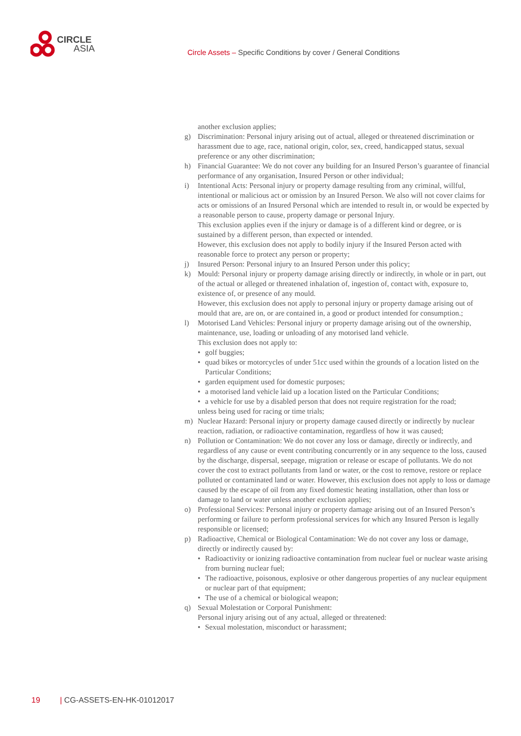CIRCLE
ASIA
Circle Assets – Specific Conditions by cover / General Conditions
another exclusion applies;
g) Discrimination: Personal injury arising out of actual, alleged or threatened discrimination or harassment due to age, race, national origin, color, sex, creed, handicapped status, sexual preference or any other discrimination;
h) Financial Guarantee: We do not cover any building for an Insured Person’s guarantee of financial performance of any organisation, Insured Person or other individual;
i) Intentional Acts: Personal injury or property damage resulting from any criminal, willful, intentional or malicious act or omission by an Insured Person. We also will not cover claims for acts or omissions of an Insured Personal which are intended to result in, or would be expected by a reasonable person to cause, property damage or personal Injury.
This exclusion applies even if the injury or damage is of a different kind or degree, or is sustained by a different person, than expected or intended.
However, this exclusion does not apply to bodily injury if the Insured Person acted with reasonable force to protect any person or property;
j) Insured Person: Personal injury to an Insured Person under this policy;
k) Mould: Personal injury or property damage arising directly or indirectly, in whole or in part, out of the actual or alleged or threatened inhalation of, ingestion of, contact with, exposure to, existence of, or presence of any mould.
However, this exclusion does not apply to personal injury or property damage arising out of mould that are, are on, or are contained in, a good or product intended for consumption.;
l) Motorised Land Vehicles: Personal injury or property damage arising out of the ownership, maintenance, use, loading or unloading of any motorised land vehicle.
This exclusion does not apply to:
• golf buggies;
• quad bikes or motorcycles of under 51cc used within the grounds of a location listed on the Particular Conditions;
• garden equipment used for domestic purposes;
• a motorised land vehicle laid up a location listed on the Particular Conditions;
• a vehicle for use by a disabled person that does not require registration for the road;
unless being used for racing or time trials;
m) Nuclear Hazard: Personal injury or property damage caused directly or indirectly by nuclear reaction, radiation, or radioactive contamination, regardless of how it was caused;
n) Pollution or Contamination: We do not cover any loss or damage, directly or indirectly, and regardless of any cause or event contributing concurrently or in any sequence to the loss, caused by the discharge, dispersal, seepage, migration or release or escape of pollutants. We do not cover the cost to extract pollutants from land or water, or the cost to remove, restore or replace polluted or contaminated land or water. However, this exclusion does not apply to loss or damage caused by the escape of oil from any fixed domestic heating installation, other than loss or damage to land or water unless another exclusion applies;
o) Professional Services: Personal injury or property damage arising out of an Insured Person’s performing or failure to perform professional services for which any Insured Person is legally responsible or licensed;
p) Radioactive, Chemical or Biological Contamination: We do not cover any loss or damage, directly or indirectly caused by:
• Radioactivity or ionizing radioactive contamination from nuclear fuel or nuclear waste arising from burning nuclear fuel;
• The radioactive, poisonous, explosive or other dangerous properties of any nuclear equipment or nuclear part of that equipment;
• The use of a chemical or biological weapon;
q) Sexual Molestation or Corporal Punishment:
Personal injury arising out of any actual, alleged or threatened:
• Sexual molestation, misconduct or harassment;
19 | CG-ASSETS-EN-HK-01012017